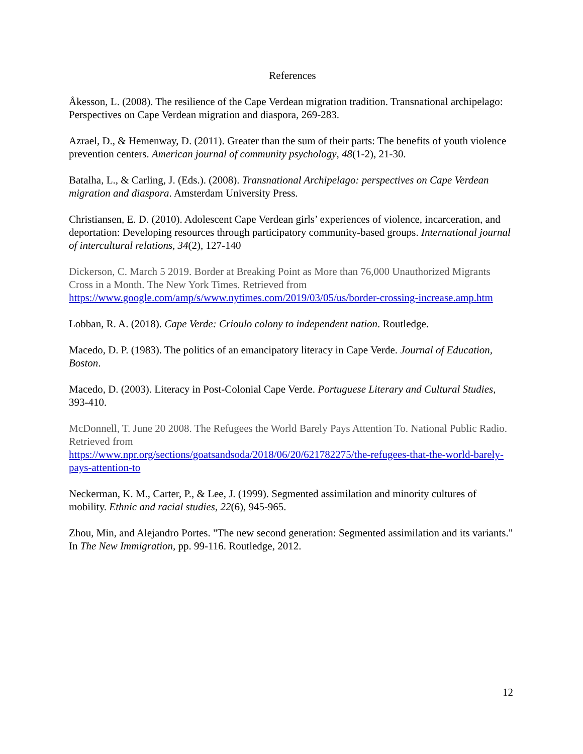References
Åkesson, L. (2008). The resilience of the Cape Verdean migration tradition. Transnational archipelago: Perspectives on Cape Verdean migration and diaspora, 269-283.
Azrael, D., & Hemenway, D. (2011). Greater than the sum of their parts: The benefits of youth violence prevention centers. American journal of community psychology, 48(1-2), 21-30.
Batalha, L., & Carling, J. (Eds.). (2008). Transnational Archipelago: perspectives on Cape Verdean migration and diaspora. Amsterdam University Press.
Christiansen, E. D. (2010). Adolescent Cape Verdean girls’ experiences of violence, incarceration, and deportation: Developing resources through participatory community-based groups. International journal of intercultural relations, 34(2), 127-140
Dickerson, C. March 5 2019. Border at Breaking Point as More than 76,000 Unauthorized Migrants Cross in a Month. The New York Times. Retrieved from
https://www.google.com/amp/s/www.nytimes.com/2019/03/05/us/border-crossing-increase.amp.htm
Lobban, R. A. (2018). Cape Verde: Crioulo colony to independent nation. Routledge.
Macedo, D. P. (1983). The politics of an emancipatory literacy in Cape Verde. Journal of Education, Boston.
Macedo, D. (2003). Literacy in Post-Colonial Cape Verde. Portuguese Literary and Cultural Studies, 393-410.
McDonnell, T. June 20 2008. The Refugees the World Barely Pays Attention To. National Public Radio. Retrieved from
https://www.npr.org/sections/goatsandsoda/2018/06/20/621782275/the-refugees-that-the-world-barely-pays-attention-to
Neckerman, K. M., Carter, P., & Lee, J. (1999). Segmented assimilation and minority cultures of mobility. Ethnic and racial studies, 22(6), 945-965.
Zhou, Min, and Alejandro Portes. "The new second generation: Segmented assimilation and its variants." In The New Immigration, pp. 99-116. Routledge, 2012.
12